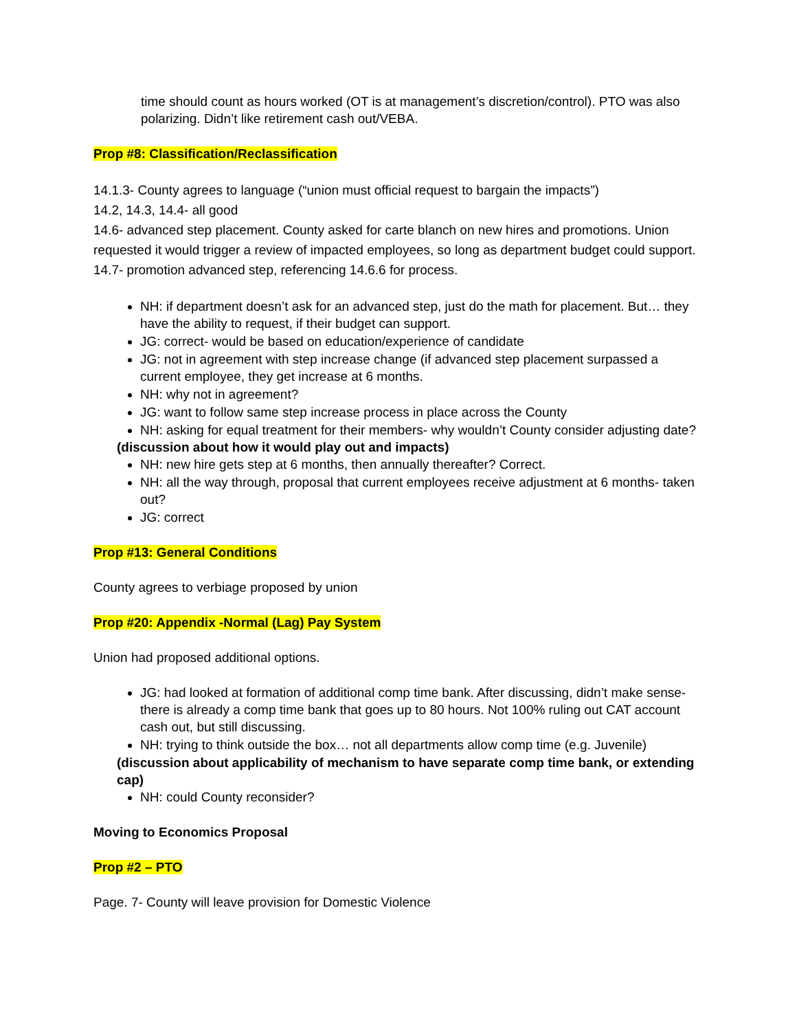time should count as hours worked (OT is at management’s discretion/control). PTO was also polarizing. Didn’t like retirement cash out/VEBA.
Prop #8: Classification/Reclassification
14.1.3- County agrees to language (“union must official request to bargain the impacts”)
14.2, 14.3, 14.4- all good
14.6- advanced step placement. County asked for carte blanch on new hires and promotions. Union requested it would trigger a review of impacted employees, so long as department budget could support.
14.7- promotion advanced step, referencing 14.6.6 for process.
NH: if department doesn’t ask for an advanced step, just do the math for placement. But… they have the ability to request, if their budget can support.
JG: correct- would be based on education/experience of candidate
JG: not in agreement with step increase change (if advanced step placement surpassed a current employee, they get increase at 6 months.
NH: why not in agreement?
JG: want to follow same step increase process in place across the County
NH: asking for equal treatment for their members- why wouldn’t County consider adjusting date?
(discussion about how it would play out and impacts)
NH: new hire gets step at 6 months, then annually thereafter? Correct.
NH: all the way through, proposal that current employees receive adjustment at 6 months- taken out?
JG: correct
Prop #13: General Conditions
County agrees to verbiage proposed by union
Prop #20: Appendix -Normal (Lag) Pay System
Union had proposed additional options.
JG: had looked at formation of additional comp time bank. After discussing, didn’t make sense- there is already a comp time bank that goes up to 80 hours. Not 100% ruling out CAT account cash out, but still discussing.
NH: trying to think outside the box… not all departments allow comp time (e.g. Juvenile)
(discussion about applicability of mechanism to have separate comp time bank, or extending cap)
NH: could County reconsider?
Moving to Economics Proposal
Prop #2 – PTO
Page. 7- County will leave provision for Domestic Violence